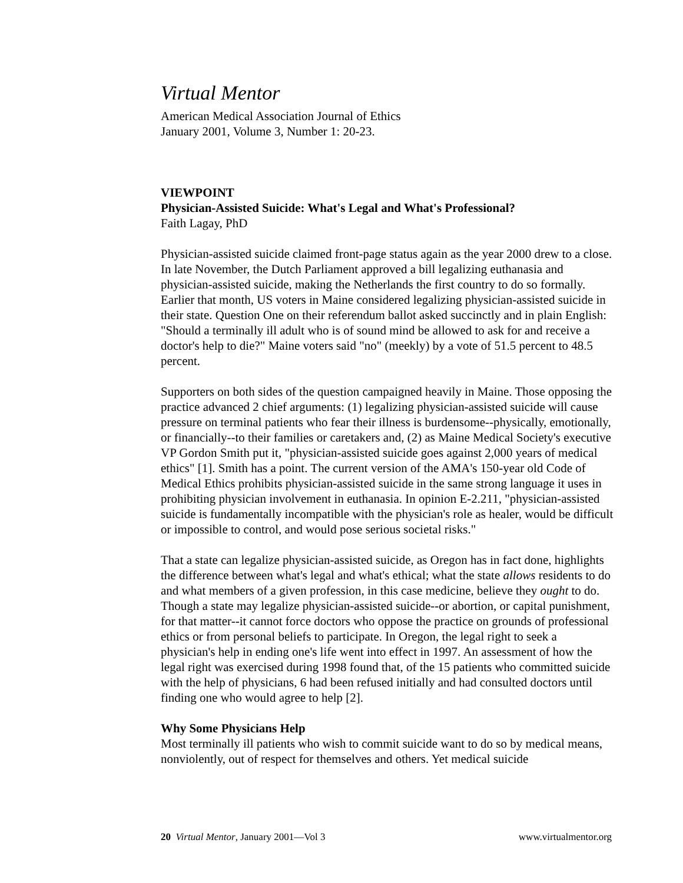Virtual Mentor
American Medical Association Journal of Ethics
January 2001, Volume 3, Number 1: 20-23.
VIEWPOINT
Physician-Assisted Suicide: What's Legal and What's Professional?
Faith Lagay, PhD
Physician-assisted suicide claimed front-page status again as the year 2000 drew to a close. In late November, the Dutch Parliament approved a bill legalizing euthanasia and physician-assisted suicide, making the Netherlands the first country to do so formally. Earlier that month, US voters in Maine considered legalizing physician-assisted suicide in their state. Question One on their referendum ballot asked succinctly and in plain English: "Should a terminally ill adult who is of sound mind be allowed to ask for and receive a doctor's help to die?" Maine voters said "no" (meekly) by a vote of 51.5 percent to 48.5 percent.
Supporters on both sides of the question campaigned heavily in Maine. Those opposing the practice advanced 2 chief arguments: (1) legalizing physician-assisted suicide will cause pressure on terminal patients who fear their illness is burdensome--physically, emotionally, or financially--to their families or caretakers and, (2) as Maine Medical Society's executive VP Gordon Smith put it, "physician-assisted suicide goes against 2,000 years of medical ethics" [1]. Smith has a point. The current version of the AMA's 150-year old Code of Medical Ethics prohibits physician-assisted suicide in the same strong language it uses in prohibiting physician involvement in euthanasia. In opinion E-2.211, "physician-assisted suicide is fundamentally incompatible with the physician's role as healer, would be difficult or impossible to control, and would pose serious societal risks."
That a state can legalize physician-assisted suicide, as Oregon has in fact done, highlights the difference between what's legal and what's ethical; what the state allows residents to do and what members of a given profession, in this case medicine, believe they ought to do. Though a state may legalize physician-assisted suicide--or abortion, or capital punishment, for that matter--it cannot force doctors who oppose the practice on grounds of professional ethics or from personal beliefs to participate. In Oregon, the legal right to seek a physician's help in ending one's life went into effect in 1997. An assessment of how the legal right was exercised during 1998 found that, of the 15 patients who committed suicide with the help of physicians, 6 had been refused initially and had consulted doctors until finding one who would agree to help [2].
Why Some Physicians Help
Most terminally ill patients who wish to commit suicide want to do so by medical means, nonviolently, out of respect for themselves and others. Yet medical suicide
20 Virtual Mentor, January 2001—Vol 3 www.virtualmentor.org